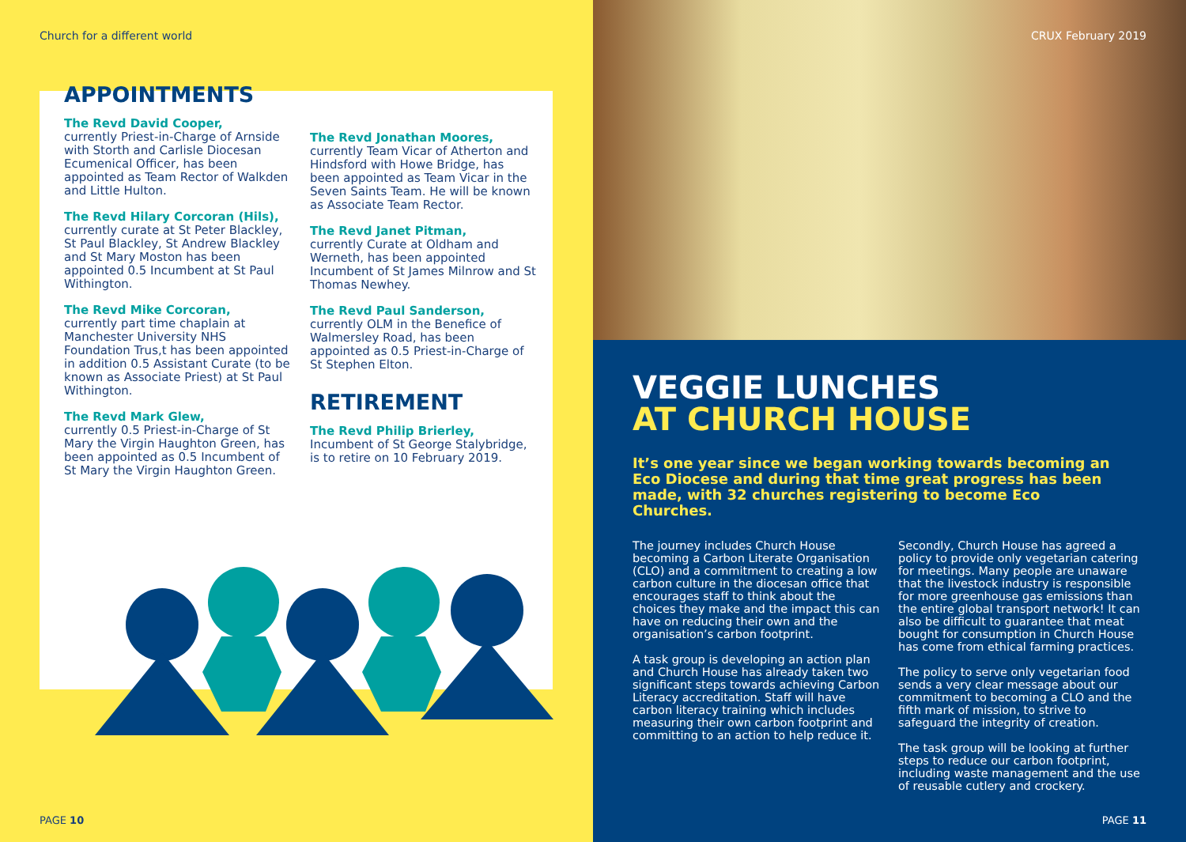Church for a different world
APPOINTMENTS
The Revd David Cooper,
currently Priest-in-Charge of Arnside with Storth and Carlisle Diocesan Ecumenical Officer, has been appointed as Team Rector of Walkden and Little Hulton.
The Revd Hilary Corcoran (Hils),
currently curate at St Peter Blackley, St Paul Blackley, St Andrew Blackley and St Mary Moston has been appointed 0.5 Incumbent at St Paul Withington.
The Revd Mike Corcoran,
currently part time chaplain at Manchester University NHS Foundation Trus,t has been appointed in addition 0.5 Assistant Curate (to be known as Associate Priest) at St Paul Withington.
The Revd Mark Glew,
currently 0.5 Priest-in-Charge of St Mary the Virgin Haughton Green, has been appointed as 0.5 Incumbent of St Mary the Virgin Haughton Green.
The Revd Jonathan Moores,
currently Team Vicar of Atherton and Hindsford with Howe Bridge, has been appointed as Team Vicar in the Seven Saints Team. He will be known as Associate Team Rector.
The Revd Janet Pitman,
currently Curate at Oldham and Werneth, has been appointed Incumbent of St James Milnrow and St Thomas Newhey.
The Revd Paul Sanderson,
currently OLM in the Benefice of Walmersley Road, has been appointed as 0.5 Priest-in-Charge of St Stephen Elton.
RETIREMENT
The Revd Philip Brierley,
Incumbent of St George Stalybridge, is to retire on 10 February 2019.
PAGE 10
CRUX February 2019
VEGGIE LUNCHES
AT CHURCH HOUSE
It’s one year since we began working towards becoming an Eco Diocese and during that time great progress has been made, with 32 churches registering to become Eco Churches.
The journey includes Church House becoming a Carbon Literate Organisation (CLO) and a commitment to creating a low carbon culture in the diocesan office that encourages staff to think about the choices they make and the impact this can have on reducing their own and the organisation’s carbon footprint.
A task group is developing an action plan and Church House has already taken two significant steps towards achieving Carbon Literacy accreditation. Staff will have carbon literacy training which includes measuring their own carbon footprint and committing to an action to help reduce it.
Secondly, Church House has agreed a policy to provide only vegetarian catering for meetings. Many people are unaware that the livestock industry is responsible for more greenhouse gas emissions than the entire global transport network! It can also be difficult to guarantee that meat bought for consumption in Church House has come from ethical farming practices.
The policy to serve only vegetarian food sends a very clear message about our commitment to becoming a CLO and the fifth mark of mission, to strive to safeguard the integrity of creation.
The task group will be looking at further steps to reduce our carbon footprint, including waste management and the use of reusable cutlery and crockery.
PAGE 11